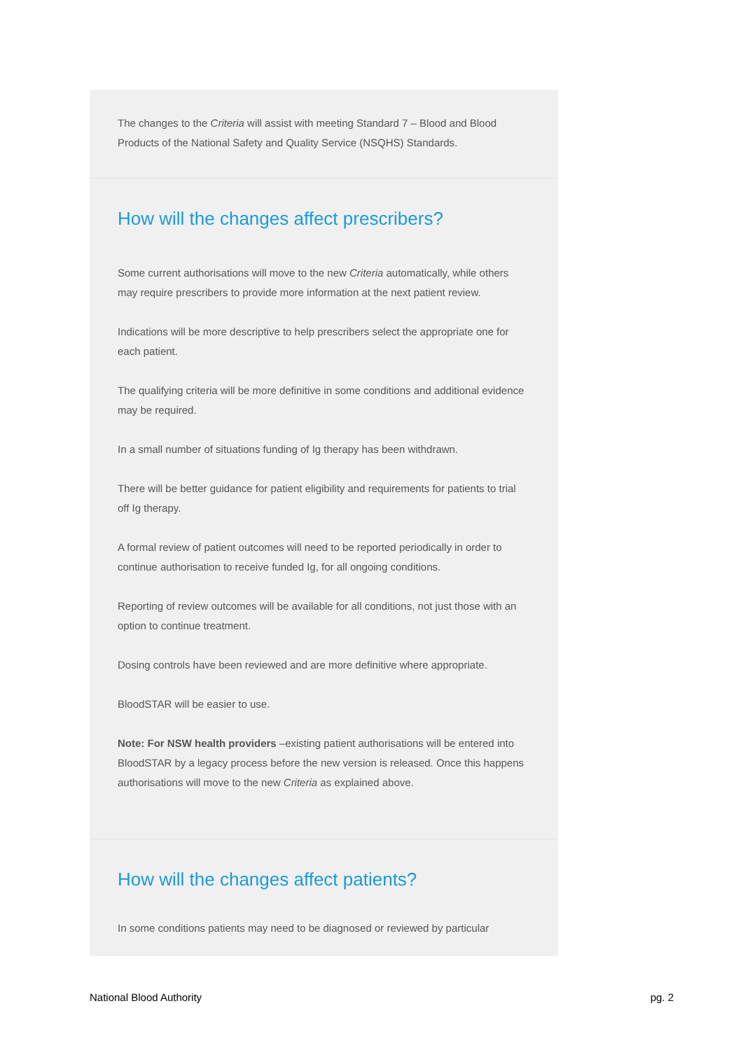The changes to the Criteria will assist with meeting Standard 7 – Blood and Blood Products of the National Safety and Quality Service (NSQHS) Standards.
How will the changes affect prescribers?
Some current authorisations will move to the new Criteria automatically, while others may require prescribers to provide more information at the next patient review.
Indications will be more descriptive to help prescribers select the appropriate one for each patient.
The qualifying criteria will be more definitive in some conditions and additional evidence may be required.
In a small number of situations funding of Ig therapy has been withdrawn.
There will be better guidance for patient eligibility and requirements for patients to trial off Ig therapy.
A formal review of patient outcomes will need to be reported periodically in order to continue authorisation to receive funded Ig, for all ongoing conditions.
Reporting of review outcomes will be available for all conditions, not just those with an option to continue treatment.
Dosing controls have been reviewed and are more definitive where appropriate.
BloodSTAR will be easier to use.
Note: For NSW health providers –existing patient authorisations will be entered into BloodSTAR by a legacy process before the new version is released. Once this happens authorisations will move to the new Criteria as explained above.
How will the changes affect patients?
In some conditions patients may need to be diagnosed or reviewed by particular
National Blood Authority pg. 2